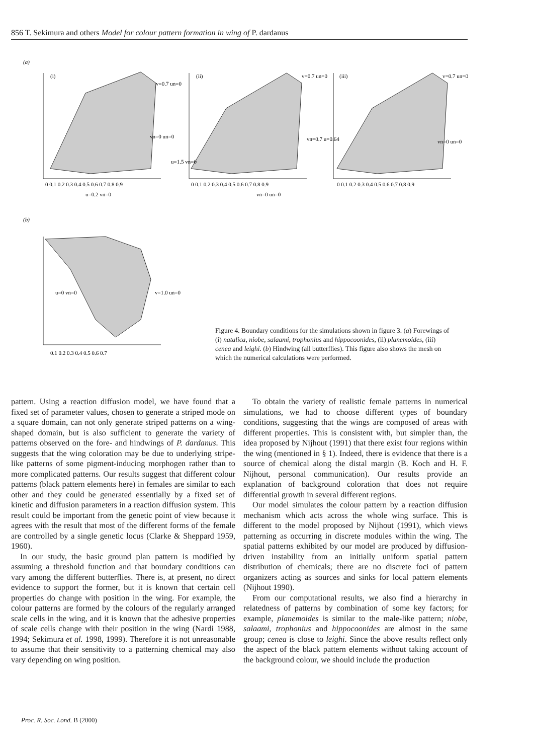856 T. Sekimura and others Model for colour pattern formation in wing of P. dardanus
(a)
(i)
(ii)
(iii)
v=0.7 un=0
vn=0 un=0
0 0.1 0.2 0.3 0.4 0.5 0.6 0.7 0.8 0.9
u=0.2 vn=0
v=0.7 un=0
u=1.5 vn=0
0 0.1 0.2 0.3 0.4 0.5 0.6 0.7 0.8 0.9
vn=0 un=0
v=0.7 un=0
vn=0.7 u=0.64
vn=0 un=0
0 0.1 0.2 0.3 0.4 0.5 0.6 0.7 0.8 0.9
(b)
u=0 vn=0
v=1.0 un=0
0.1 0.2 0.3 0.4 0.5 0.6 0.7
Figure 4. Boundary conditions for the simulations shown in figure 3. (a) Forewings of (i) natalica, niobe, salaami, trophonius and hippocoonides, (ii) planemoides, (iii) cenea and leighi. (b) Hindwing (all butterflies). This figure also shows the mesh on which the numerical calculations were performed.
pattern. Using a reaction diffusion model, we have found that a fixed set of parameter values, chosen to generate a striped mode on a square domain, can not only generate striped patterns on a wing-shaped domain, but is also sufficient to generate the variety of patterns observed on the fore- and hindwings of P. dardanus. This suggests that the wing coloration may be due to underlying stripe-like patterns of some pigment-inducing morphogen rather than to more complicated patterns. Our results suggest that different colour patterns (black pattern elements here) in females are similar to each other and they could be generated essentially by a fixed set of kinetic and diffusion parameters in a reaction diffusion system. This result could be important from the genetic point of view because it agrees with the result that most of the different forms of the female are controlled by a single genetic locus (Clarke & Sheppard 1959, 1960).
In our study, the basic ground plan pattern is modified by assuming a threshold function and that boundary conditions can vary among the different butterflies. There is, at present, no direct evidence to support the former, but it is known that certain cell properties do change with position in the wing. For example, the colour patterns are formed by the colours of the regularly arranged scale cells in the wing, and it is known that the adhesive properties of scale cells change with their position in the wing (Nardi 1988, 1994; Sekimura et al. 1998, 1999). Therefore it is not unreasonable to assume that their sensitivity to a patterning chemical may also vary depending on wing position.
To obtain the variety of realistic female patterns in numerical simulations, we had to choose different types of boundary conditions, suggesting that the wings are composed of areas with different properties. This is consistent with, but simpler than, the idea proposed by Nijhout (1991) that there exist four regions within the wing (mentioned in § 1). Indeed, there is evidence that there is a source of chemical along the distal margin (B. Koch and H. F. Nijhout, personal communication). Our results provide an explanation of background coloration that does not require differential growth in several different regions.
Our model simulates the colour pattern by a reaction diffusion mechanism which acts across the whole wing surface. This is different to the model proposed by Nijhout (1991), which views patterning as occurring in discrete modules within the wing. The spatial patterns exhibited by our model are produced by diffusion-driven instability from an initially uniform spatial pattern distribution of chemicals; there are no discrete foci of pattern organizers acting as sources and sinks for local pattern elements (Nijhout 1990).
From our computational results, we also find a hierarchy in relatedness of patterns by combination of some key factors; for example, planemoides is similar to the male-like pattern; niobe, salaami, trophonius and hippocoonides are almost in the same group; cenea is close to leighi. Since the above results reflect only the aspect of the black pattern elements without taking account of the background colour, we should include the production
Proc. R. Soc. Lond. B (2000)